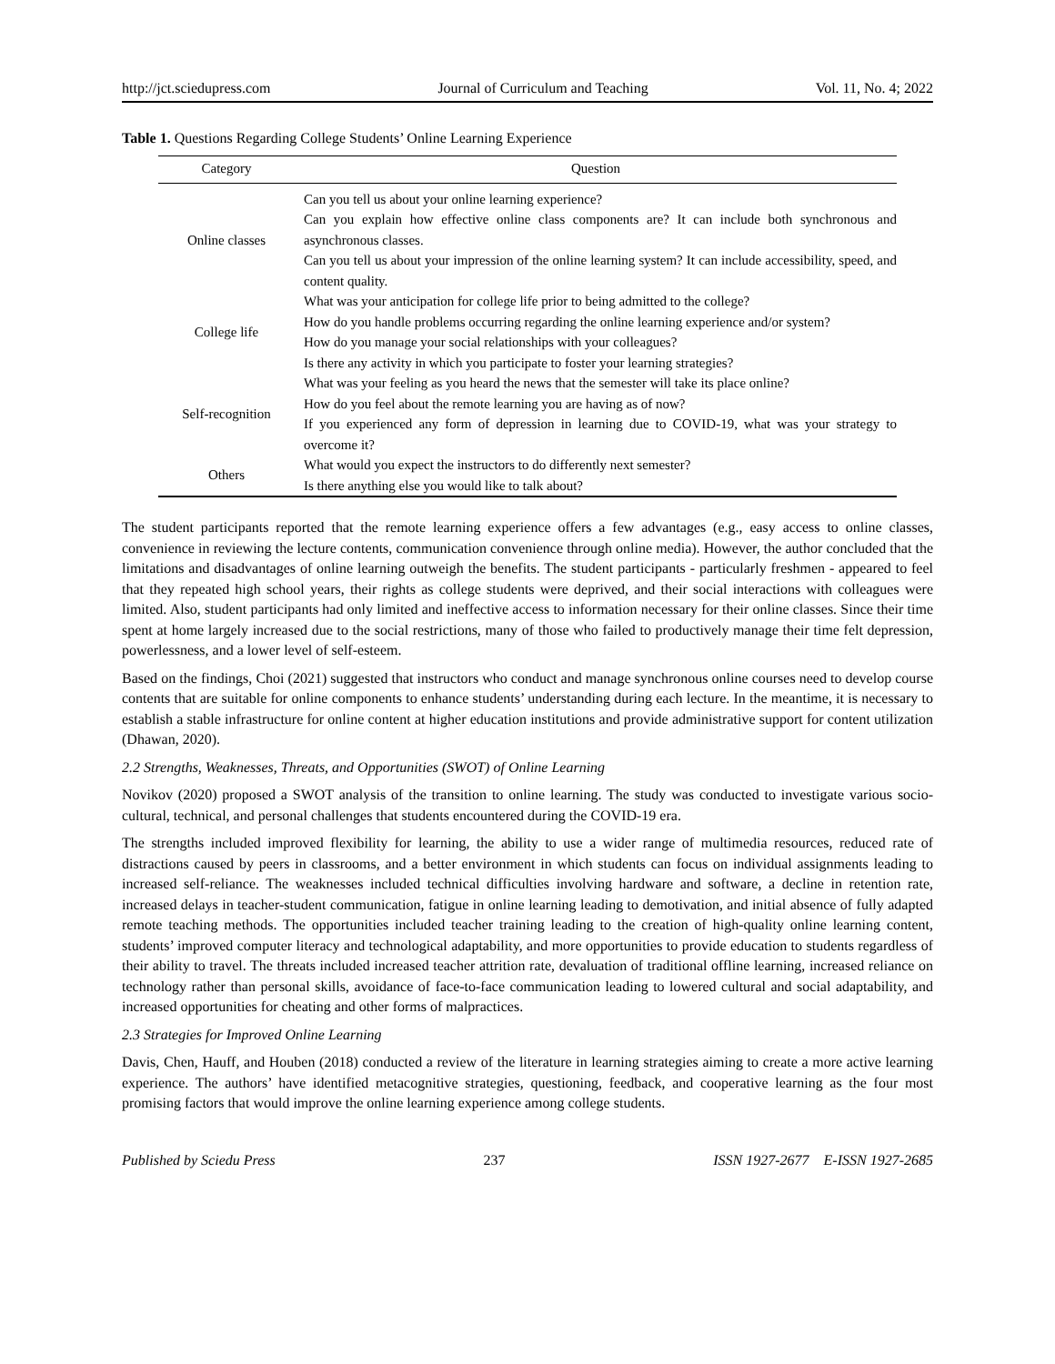http://jct.sciedupress.com Journal of Curriculum and Teaching Vol. 11, No. 4; 2022
Table 1. Questions Regarding College Students’ Online Learning Experience
| Category | Question |
| --- | --- |
| Online classes | Can you tell us about your online learning experience? Can you explain how effective online class components are? It can include both synchronous and asynchronous classes. Can you tell us about your impression of the online learning system? It can include accessibility, speed, and content quality. |
| College life | What was your anticipation for college life prior to being admitted to the college? How do you handle problems occurring regarding the online learning experience and/or system? How do you manage your social relationships with your colleagues? Is there any activity in which you participate to foster your learning strategies? |
| Self-recognition | What was your feeling as you heard the news that the semester will take its place online? How do you feel about the remote learning you are having as of now? If you experienced any form of depression in learning due to COVID-19, what was your strategy to overcome it? |
| Others | What would you expect the instructors to do differently next semester? Is there anything else you would like to talk about? |
The student participants reported that the remote learning experience offers a few advantages (e.g., easy access to online classes, convenience in reviewing the lecture contents, communication convenience through online media). However, the author concluded that the limitations and disadvantages of online learning outweigh the benefits. The student participants - particularly freshmen - appeared to feel that they repeated high school years, their rights as college students were deprived, and their social interactions with colleagues were limited. Also, student participants had only limited and ineffective access to information necessary for their online classes. Since their time spent at home largely increased due to the social restrictions, many of those who failed to productively manage their time felt depression, powerlessness, and a lower level of self-esteem.
Based on the findings, Choi (2021) suggested that instructors who conduct and manage synchronous online courses need to develop course contents that are suitable for online components to enhance students’ understanding during each lecture. In the meantime, it is necessary to establish a stable infrastructure for online content at higher education institutions and provide administrative support for content utilization (Dhawan, 2020).
2.2 Strengths, Weaknesses, Threats, and Opportunities (SWOT) of Online Learning
Novikov (2020) proposed a SWOT analysis of the transition to online learning. The study was conducted to investigate various socio-cultural, technical, and personal challenges that students encountered during the COVID-19 era.
The strengths included improved flexibility for learning, the ability to use a wider range of multimedia resources, reduced rate of distractions caused by peers in classrooms, and a better environment in which students can focus on individual assignments leading to increased self-reliance. The weaknesses included technical difficulties involving hardware and software, a decline in retention rate, increased delays in teacher-student communication, fatigue in online learning leading to demotivation, and initial absence of fully adapted remote teaching methods. The opportunities included teacher training leading to the creation of high-quality online learning content, students’ improved computer literacy and technological adaptability, and more opportunities to provide education to students regardless of their ability to travel. The threats included increased teacher attrition rate, devaluation of traditional offline learning, increased reliance on technology rather than personal skills, avoidance of face-to-face communication leading to lowered cultural and social adaptability, and increased opportunities for cheating and other forms of malpractices.
2.3 Strategies for Improved Online Learning
Davis, Chen, Hauff, and Houben (2018) conducted a review of the literature in learning strategies aiming to create a more active learning experience. The authors’ have identified metacognitive strategies, questioning, feedback, and cooperative learning as the four most promising factors that would improve the online learning experience among college students.
Published by Sciedu Press 237 ISSN 1927-2677 E-ISSN 1927-2685